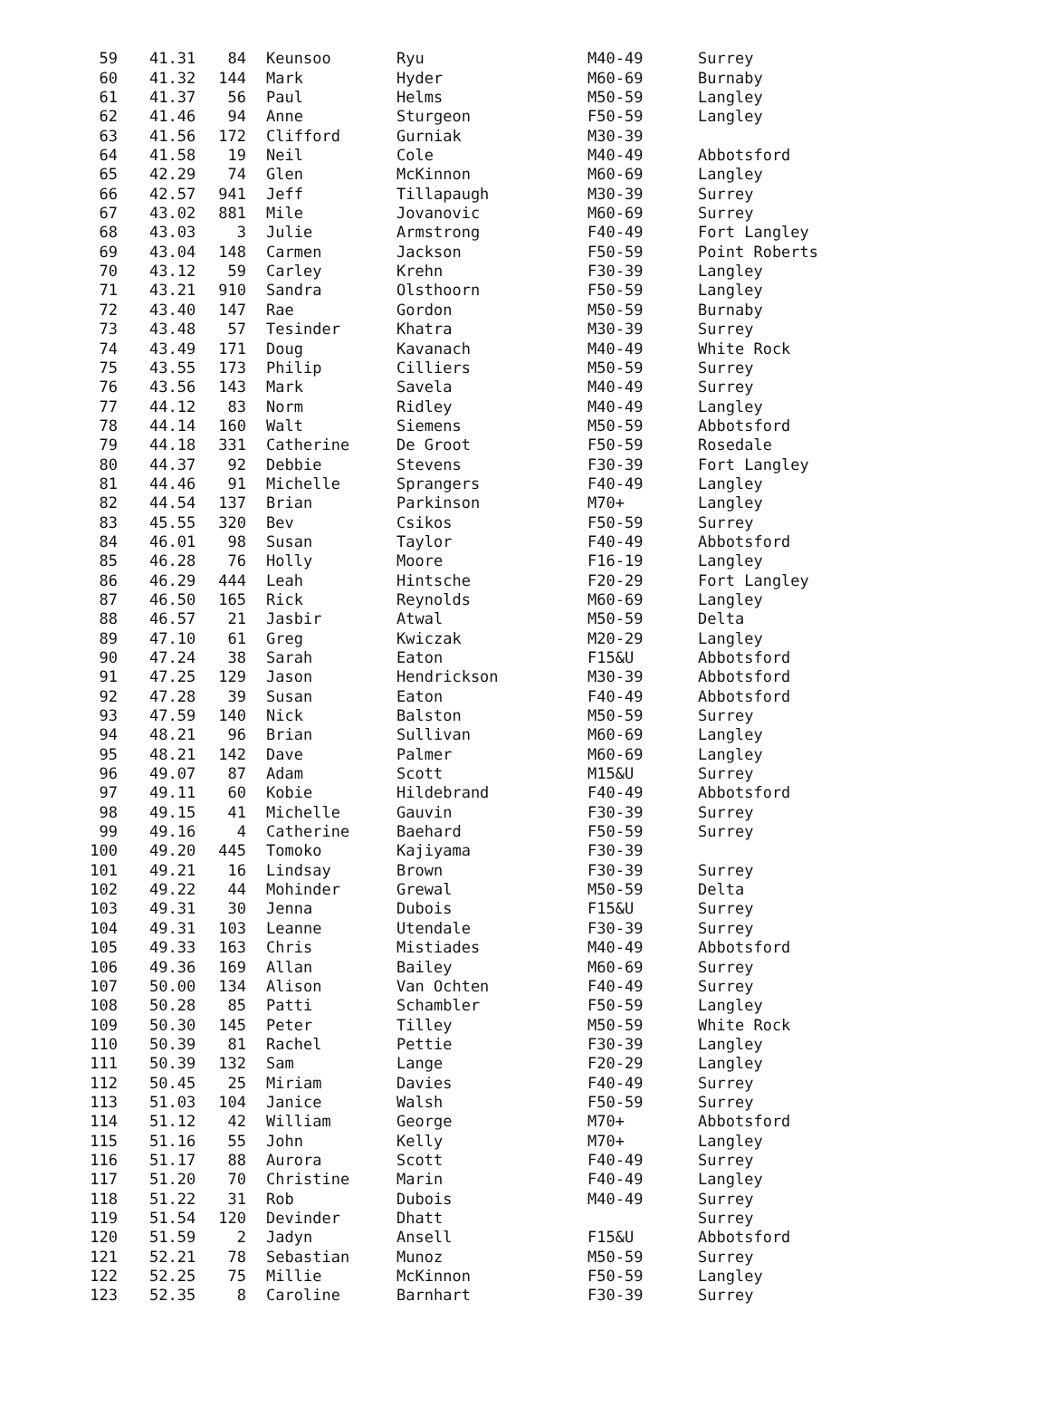| 59 | 41.31 | 84 | Keunsoo | Ryu | M40-49 | Surrey |
| 60 | 41.32 | 144 | Mark | Hyder | M60-69 | Burnaby |
| 61 | 41.37 | 56 | Paul | Helms | M50-59 | Langley |
| 62 | 41.46 | 94 | Anne | Sturgeon | F50-59 | Langley |
| 63 | 41.56 | 172 | Clifford | Gurniak | M30-39 | |
| 64 | 41.58 | 19 | Neil | Cole | M40-49 | Abbotsford |
| 65 | 42.29 | 74 | Glen | McKinnon | M60-69 | Langley |
| 66 | 42.57 | 941 | Jeff | Tillapaugh | M30-39 | Surrey |
| 67 | 43.02 | 881 | Mile | Jovanovic | M60-69 | Surrey |
| 68 | 43.03 | 3 | Julie | Armstrong | F40-49 | Fort Langley |
| 69 | 43.04 | 148 | Carmen | Jackson | F50-59 | Point Roberts |
| 70 | 43.12 | 59 | Carley | Krehn | F30-39 | Langley |
| 71 | 43.21 | 910 | Sandra | Olsthoorn | F50-59 | Langley |
| 72 | 43.40 | 147 | Rae | Gordon | M50-59 | Burnaby |
| 73 | 43.48 | 57 | Tesinder | Khatra | M30-39 | Surrey |
| 74 | 43.49 | 171 | Doug | Kavanach | M40-49 | White Rock |
| 75 | 43.55 | 173 | Philip | Cilliers | M50-59 | Surrey |
| 76 | 43.56 | 143 | Mark | Savela | M40-49 | Surrey |
| 77 | 44.12 | 83 | Norm | Ridley | M40-49 | Langley |
| 78 | 44.14 | 160 | Walt | Siemens | M50-59 | Abbotsford |
| 79 | 44.18 | 331 | Catherine | De Groot | F50-59 | Rosedale |
| 80 | 44.37 | 92 | Debbie | Stevens | F30-39 | Fort Langley |
| 81 | 44.46 | 91 | Michelle | Sprangers | F40-49 | Langley |
| 82 | 44.54 | 137 | Brian | Parkinson | M70+ | Langley |
| 83 | 45.55 | 320 | Bev | Csikos | F50-59 | Surrey |
| 84 | 46.01 | 98 | Susan | Taylor | F40-49 | Abbotsford |
| 85 | 46.28 | 76 | Holly | Moore | F16-19 | Langley |
| 86 | 46.29 | 444 | Leah | Hintsche | F20-29 | Fort Langley |
| 87 | 46.50 | 165 | Rick | Reynolds | M60-69 | Langley |
| 88 | 46.57 | 21 | Jasbir | Atwal | M50-59 | Delta |
| 89 | 47.10 | 61 | Greg | Kwiczak | M20-29 | Langley |
| 90 | 47.24 | 38 | Sarah | Eaton | F15&U | Abbotsford |
| 91 | 47.25 | 129 | Jason | Hendrickson | M30-39 | Abbotsford |
| 92 | 47.28 | 39 | Susan | Eaton | F40-49 | Abbotsford |
| 93 | 47.59 | 140 | Nick | Balston | M50-59 | Surrey |
| 94 | 48.21 | 96 | Brian | Sullivan | M60-69 | Langley |
| 95 | 48.21 | 142 | Dave | Palmer | M60-69 | Langley |
| 96 | 49.07 | 87 | Adam | Scott | M15&U | Surrey |
| 97 | 49.11 | 60 | Kobie | Hildebrand | F40-49 | Abbotsford |
| 98 | 49.15 | 41 | Michelle | Gauvin | F30-39 | Surrey |
| 99 | 49.16 | 4 | Catherine | Baehard | F50-59 | Surrey |
| 100 | 49.20 | 445 | Tomoko | Kajiyama | F30-39 | |
| 101 | 49.21 | 16 | Lindsay | Brown | F30-39 | Surrey |
| 102 | 49.22 | 44 | Mohinder | Grewal | M50-59 | Delta |
| 103 | 49.31 | 30 | Jenna | Dubois | F15&U | Surrey |
| 104 | 49.31 | 103 | Leanne | Utendale | F30-39 | Surrey |
| 105 | 49.33 | 163 | Chris | Mistiades | M40-49 | Abbotsford |
| 106 | 49.36 | 169 | Allan | Bailey | M60-69 | Surrey |
| 107 | 50.00 | 134 | Alison | Van Ochten | F40-49 | Surrey |
| 108 | 50.28 | 85 | Patti | Schambler | F50-59 | Langley |
| 109 | 50.30 | 145 | Peter | Tilley | M50-59 | White Rock |
| 110 | 50.39 | 81 | Rachel | Pettie | F30-39 | Langley |
| 111 | 50.39 | 132 | Sam | Lange | F20-29 | Langley |
| 112 | 50.45 | 25 | Miriam | Davies | F40-49 | Surrey |
| 113 | 51.03 | 104 | Janice | Walsh | F50-59 | Surrey |
| 114 | 51.12 | 42 | William | George | M70+ | Abbotsford |
| 115 | 51.16 | 55 | John | Kelly | M70+ | Langley |
| 116 | 51.17 | 88 | Aurora | Scott | F40-49 | Surrey |
| 117 | 51.20 | 70 | Christine | Marin | F40-49 | Langley |
| 118 | 51.22 | 31 | Rob | Dubois | M40-49 | Surrey |
| 119 | 51.54 | 120 | Devinder | Dhatt | | Surrey |
| 120 | 51.59 | 2 | Jadyn | Ansell | F15&U | Abbotsford |
| 121 | 52.21 | 78 | Sebastian | Munoz | M50-59 | Surrey |
| 122 | 52.25 | 75 | Millie | McKinnon | F50-59 | Langley |
| 123 | 52.35 | 8 | Caroline | Barnhart | F30-39 | Surrey |